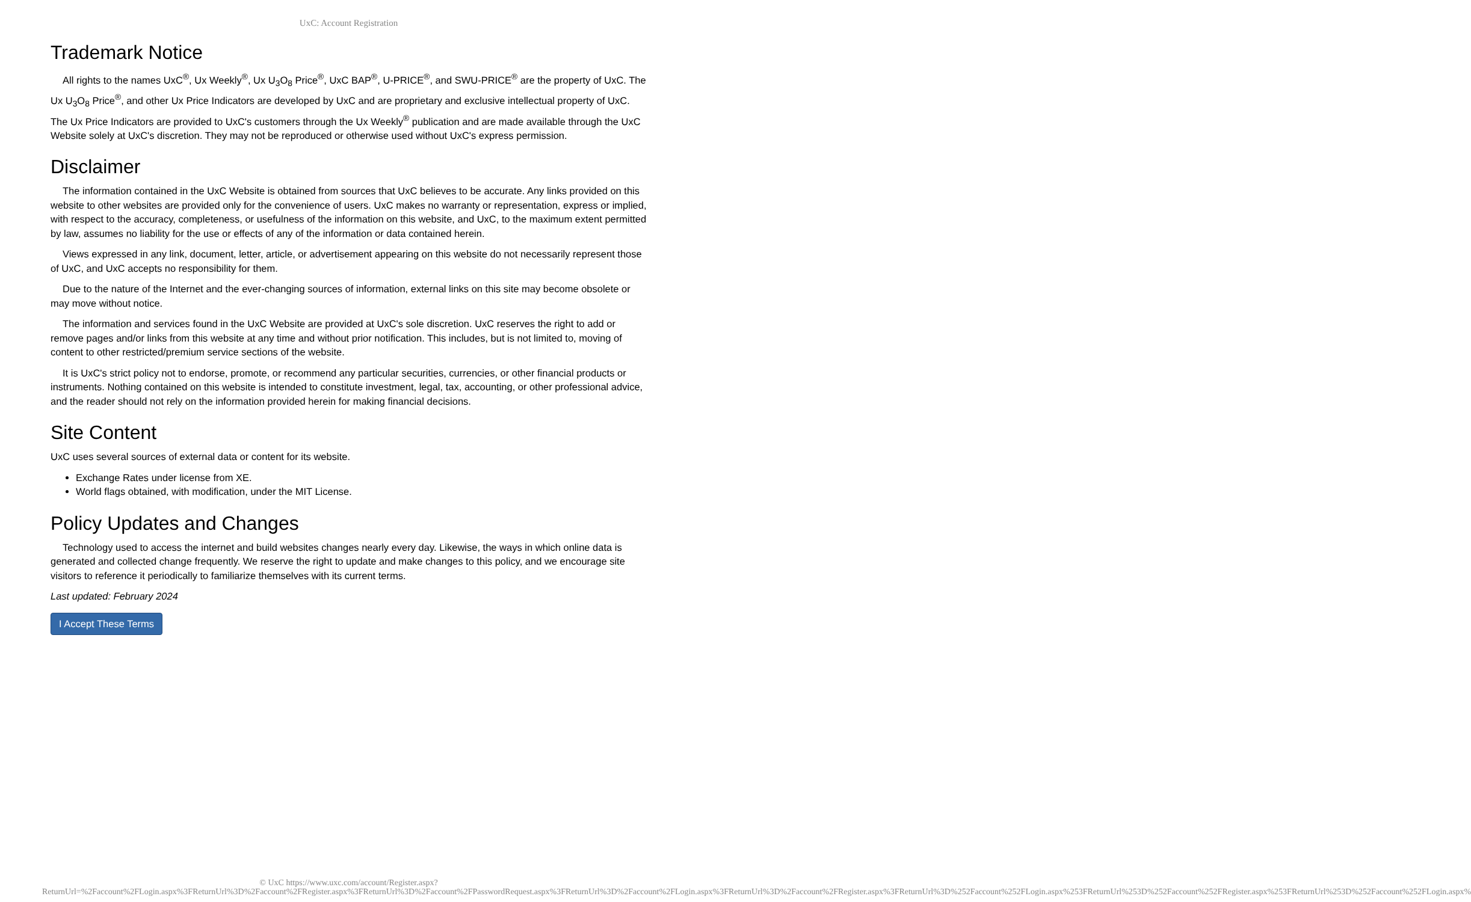UxC: Account Registration
Trademark Notice
All rights to the names UxC<sup>®</sup>, Ux Weekly<sup>®</sup>, Ux U<sub>3</sub>O<sub>8</sub> Price<sup>®</sup>, UxC BAP<sup>®</sup>, U-PRICE<sup>®</sup>, and SWU-PRICE<sup>®</sup> are the property of UxC. The Ux U<sub>3</sub>O<sub>8</sub> Price<sup>®</sup>, and other Ux Price Indicators are developed by UxC and are proprietary and exclusive intellectual property of UxC. The Ux Price Indicators are provided to UxC's customers through the Ux Weekly<sup>®</sup> publication and are made available through the UxC Website solely at UxC's discretion. They may not be reproduced or otherwise used without UxC's express permission.
Disclaimer
The information contained in the UxC Website is obtained from sources that UxC believes to be accurate. Any links provided on this website to other websites are provided only for the convenience of users. UxC makes no warranty or representation, express or implied, with respect to the accuracy, completeness, or usefulness of the information on this website, and UxC, to the maximum extent permitted by law, assumes no liability for the use or effects of any of the information or data contained herein.
Views expressed in any link, document, letter, article, or advertisement appearing on this website do not necessarily represent those of UxC, and UxC accepts no responsibility for them.
Due to the nature of the Internet and the ever-changing sources of information, external links on this site may become obsolete or may move without notice.
The information and services found in the UxC Website are provided at UxC's sole discretion. UxC reserves the right to add or remove pages and/or links from this website at any time and without prior notification. This includes, but is not limited to, moving of content to other restricted/premium service sections of the website.
It is UxC's strict policy not to endorse, promote, or recommend any particular securities, currencies, or other financial products or instruments. Nothing contained on this website is intended to constitute investment, legal, tax, accounting, or other professional advice, and the reader should not rely on the information provided herein for making financial decisions.
Site Content
UxC uses several sources of external data or content for its website.
Exchange Rates under license from XE.
World flags obtained, with modification, under the MIT License.
Policy Updates and Changes
Technology used to access the internet and build websites changes nearly every day. Likewise, the ways in which online data is generated and collected change frequently. We reserve the right to update and make changes to this policy, and we encourage site visitors to reference it periodically to familiarize themselves with its current terms.
Last updated: February 2024
I Accept These Terms
© UxC https://www.uxc.com/account/Register.aspx?ReturnUrl=%2Faccount%2FLogin.aspx%3FReturnUrl%3D%2Faccount%2FRegister.aspx%3FReturnUrl%3D%2Faccount%2FPasswordRequest.aspx%3FReturnUrl%3D%2Faccount%2FLogin.aspx%3FReturnUrl%3D%2Faccount%2FRegister.aspx%3FReturnUrl%3D%252Faccount%252FLogin.aspx%253FReturnUrl%253D%252Faccount%252FRegister.aspx%253FReturnUrl%253D%252Faccount%252FLogin.aspx%